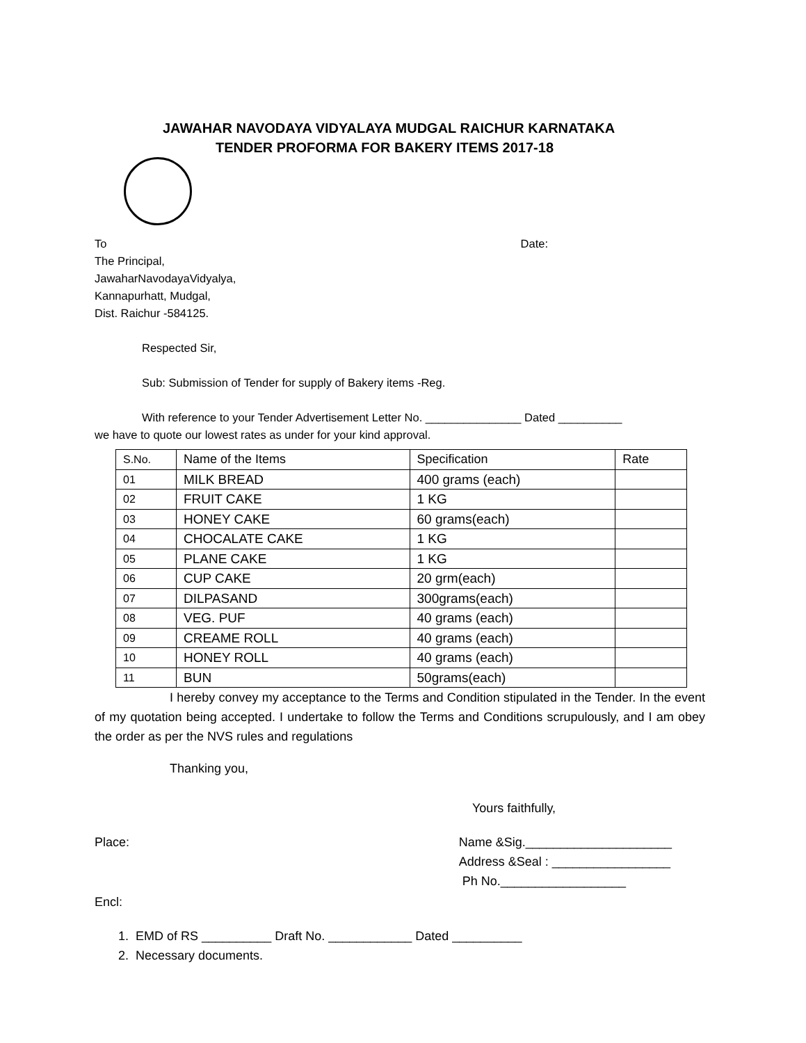JAWAHAR NAVODAYA VIDYALAYA MUDGAL RAICHUR KARNATAKA
TENDER PROFORMA FOR BAKERY ITEMS 2017-18
To Date:
The Principal,
JawaharNavodayaVidyalya,
Kannapurhatt, Mudgal,
Dist. Raichur -584125.
Respected Sir,
Sub: Submission of Tender for supply of Bakery items -Reg.
With reference to your Tender Advertisement Letter No. _______________ Dated __________
we have to quote our lowest rates as under for your kind approval.
| S.No. | Name of the Items | Specification | Rate |
| 01 | MILK BREAD | 400 grams (each) | |
| 02 | FRUIT CAKE | 1 KG | |
| 03 | HONEY CAKE | 60 grams(each) | |
| 04 | CHOCALATE CAKE | 1 KG | |
| 05 | PLANE CAKE | 1 KG | |
| 06 | CUP CAKE | 20 grm(each) | |
| 07 | DILPASAND | 300grams(each) | |
| 08 | VEG. PUF | 40 grams (each) | |
| 09 | CREAME ROLL | 40 grams (each) | |
| 10 | HONEY ROLL | 40 grams (each) | |
| 11 | BUN | 50grams(each) | |
I hereby convey my acceptance to the Terms and Condition stipulated in the Tender. In the event of my quotation being accepted. I undertake to follow the Terms and Conditions scrupulously, and I am obey the order as per the NVS rules and regulations
Thanking you,
Yours faithfully,
Place: Name &Sig._____________________
Address &Seal : _________________
Ph No.__________________
Encl:
1. EMD of RS __________ Draft No. ____________ Dated __________
2. Necessary documents.